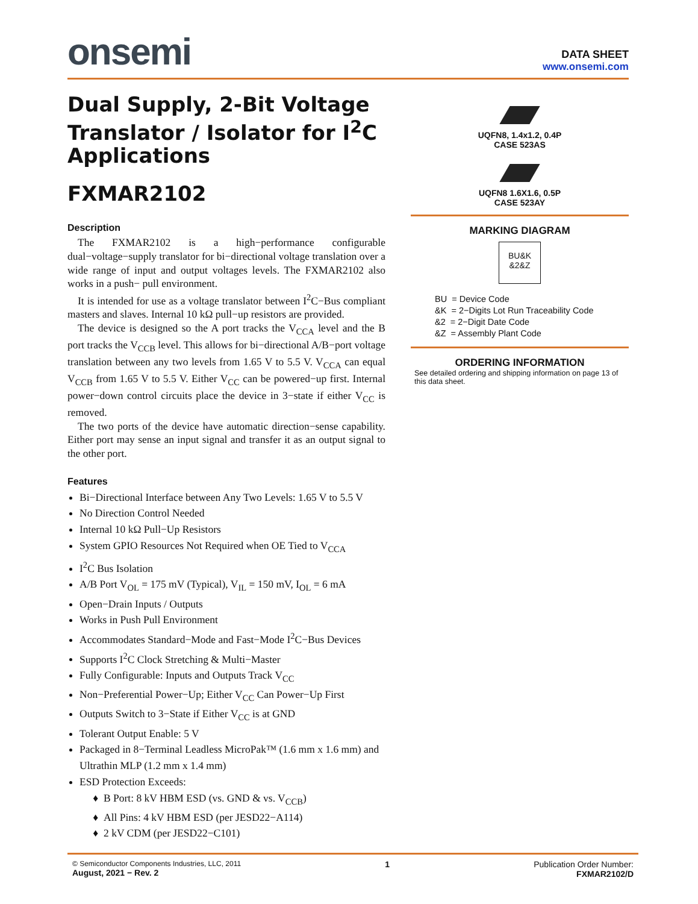onsemi
DATA SHEET
www.onsemi.com
Dual Supply, 2-Bit Voltage Translator / Isolator for I<sup>2</sup>C Applications
FXMAR2102
Description
The FXMAR2102 is a high−performance configurable dual−voltage−supply translator for bi−directional voltage translation over a wide range of input and output voltages levels. The FXMAR2102 also works in a push− pull environment.
It is intended for use as a voltage translator between I<sup>2</sup>C−Bus compliant masters and slaves. Internal 10 kΩ pull−up resistors are provided.
The device is designed so the A port tracks the V<sub>CCA</sub> level and the B port tracks the V<sub>CCB</sub> level. This allows for bi−directional A/B−port voltage translation between any two levels from 1.65 V to 5.5 V. V<sub>CCA</sub> can equal V<sub>CCB</sub> from 1.65 V to 5.5 V. Either V<sub>CC</sub> can be powered−up first. Internal power−down control circuits place the device in 3−state if either V<sub>CC</sub> is removed.
The two ports of the device have automatic direction−sense capability. Either port may sense an input signal and transfer it as an output signal to the other port.
Features
Bi−Directional Interface between Any Two Levels: 1.65 V to 5.5 V
No Direction Control Needed
Internal 10 kΩ Pull−Up Resistors
System GPIO Resources Not Required when OE Tied to V<sub>CCA</sub>
I<sup>2</sup>C Bus Isolation
A/B Port V<sub>OL</sub> = 175 mV (Typical), V<sub>IL</sub> = 150 mV, I<sub>OL</sub> = 6 mA
Open−Drain Inputs / Outputs
Works in Push Pull Environment
Accommodates Standard−Mode and Fast−Mode I<sup>2</sup>C−Bus Devices
Supports I<sup>2</sup>C Clock Stretching & Multi−Master
Fully Configurable: Inputs and Outputs Track V<sub>CC</sub>
Non−Preferential Power−Up; Either V<sub>CC</sub> Can Power−Up First
Outputs Switch to 3−State if Either V<sub>CC</sub> is at GND
Tolerant Output Enable: 5 V
Packaged in 8−Terminal Leadless MicroPak™ (1.6 mm x 1.6 mm) and Ultrathin MLP (1.2 mm x 1.4 mm)
ESD Protection Exceeds:
B Port: 8 kV HBM ESD (vs. GND & vs. V<sub>CCB</sub>)
All Pins: 4 kV HBM ESD (per JESD22−A114)
2 kV CDM (per JESD22−C101)
UQFN8, 1.4x1.2, 0.4P
CASE 523AS
UQFN8 1.6X1.6, 0.5P
CASE 523AY
MARKING DIAGRAM
BU&K
&2&Z
BU = Device Code
&K = 2−Digits Lot Run Traceability Code
&2 = 2−Digit Date Code
&Z = Assembly Plant Code
ORDERING INFORMATION
See detailed ordering and shipping information on page 13 of this data sheet.
© Semiconductor Components Industries, LLC, 2011
August, 2021 − Rev. 2
1 Publication Order Number:
FXMAR2102/D